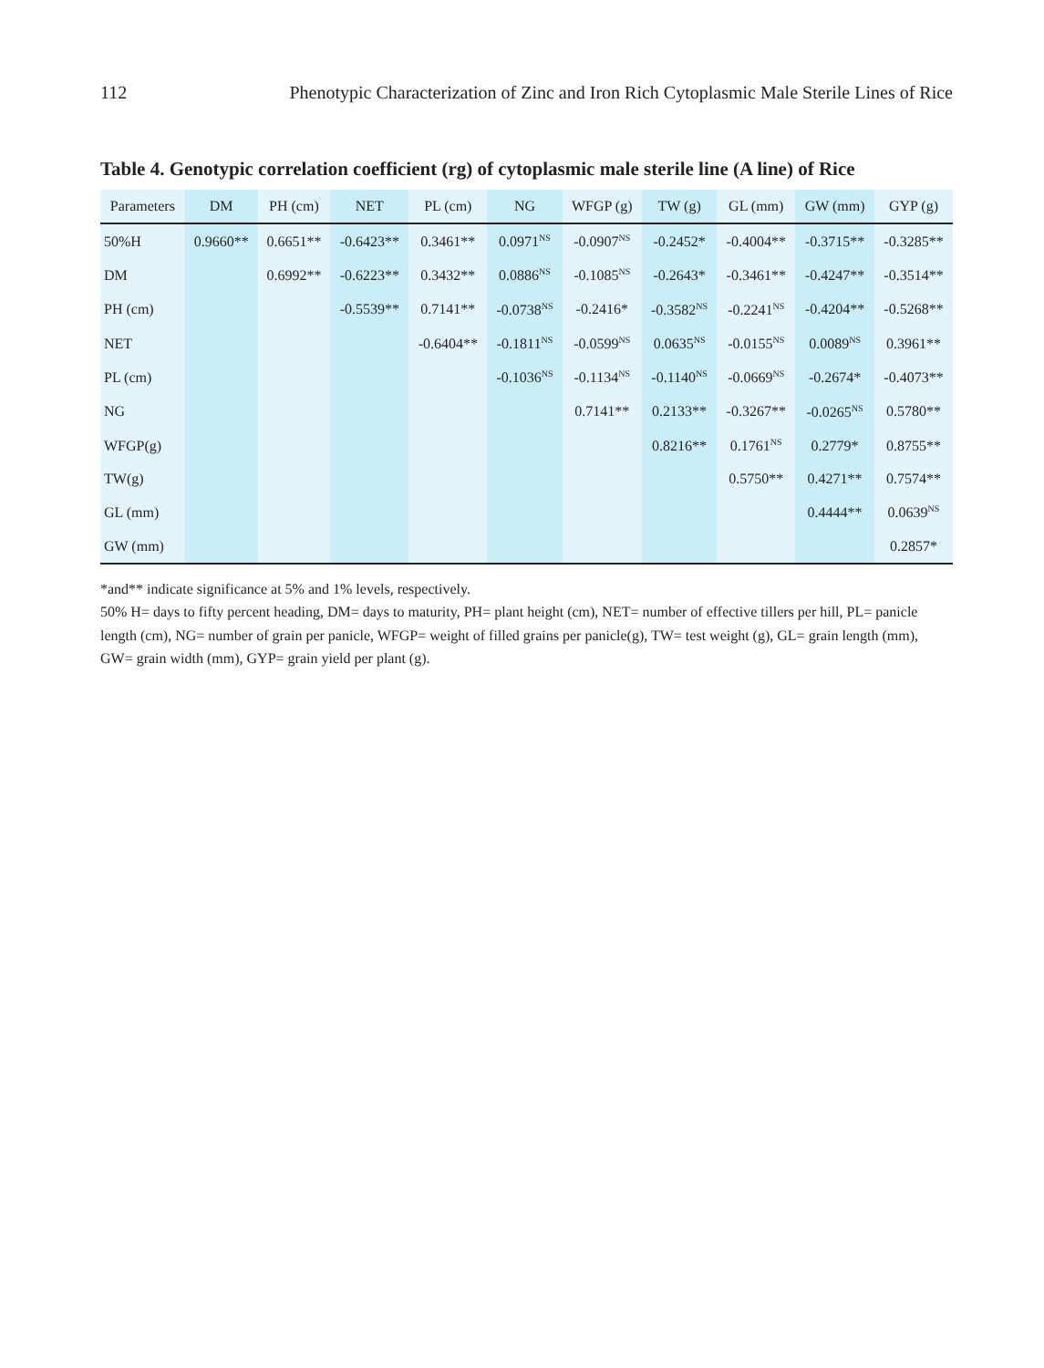112 Phenotypic Characterization of Zinc and Iron Rich Cytoplasmic Male Sterile Lines of Rice
Table 4. Genotypic correlation coefficient (rg) of cytoplasmic male sterile line (A line) of Rice
| Parameters | DM | PH (cm) | NET | PL (cm) | NG | WFGP (g) | TW (g) | GL (mm) | GW (mm) | GYP (g) |
| --- | --- | --- | --- | --- | --- | --- | --- | --- | --- | --- |
| 50%H | 0.9660** | 0.6651** | -0.6423** | 0.3461** | 0.0971<sup>NS</sup> | -0.0907<sup>NS</sup> | -0.2452* | -0.4004** | -0.3715** | -0.3285** |
| DM | | 0.6992** | -0.6223** | 0.3432** | 0.0886<sup>NS</sup> | -0.1085<sup>NS</sup> | -0.2643* | -0.3461** | -0.4247** | -0.3514** |
| PH (cm) | | | -0.5539** | 0.7141** | -0.0738<sup>NS</sup> | -0.2416* | -0.3582<sup>NS</sup> | -0.2241<sup>NS</sup> | -0.4204** | -0.5268** |
| NET | | | | -0.6404** | -0.1811<sup>NS</sup> | -0.0599<sup>NS</sup> | 0.0635<sup>NS</sup> | -0.0155<sup>NS</sup> | 0.0089<sup>NS</sup> | 0.3961** |
| PL (cm) | | | | | -0.1036<sup>NS</sup> | -0.1134<sup>NS</sup> | -0.1140<sup>NS</sup> | -0.0669<sup>NS</sup> | -0.2674* | -0.4073** |
| NG | | | | | | 0.7141** | 0.2133** | -0.3267** | -0.0265<sup>NS</sup> | 0.5780** |
| WFGP(g) | | | | | | | 0.8216** | 0.1761<sup>NS</sup> | 0.2779* | 0.8755** |
| TW(g) | | | | | | | | 0.5750** | 0.4271** | 0.7574** |
| GL (mm) | | | | | | | | | 0.4444** | 0.0639<sup>NS</sup> |
| GW (mm) | | | | | | | | | | 0.2857* |
*and** indicate significance at 5% and 1% levels, respectively.
50% H= days to fifty percent heading, DM= days to maturity, PH= plant height (cm), NET= number of effective tillers per hill, PL= panicle length (cm), NG= number of grain per panicle, WFGP= weight of filled grains per panicle(g), TW= test weight (g), GL= grain length (mm), GW= grain width (mm), GYP= grain yield per plant (g).